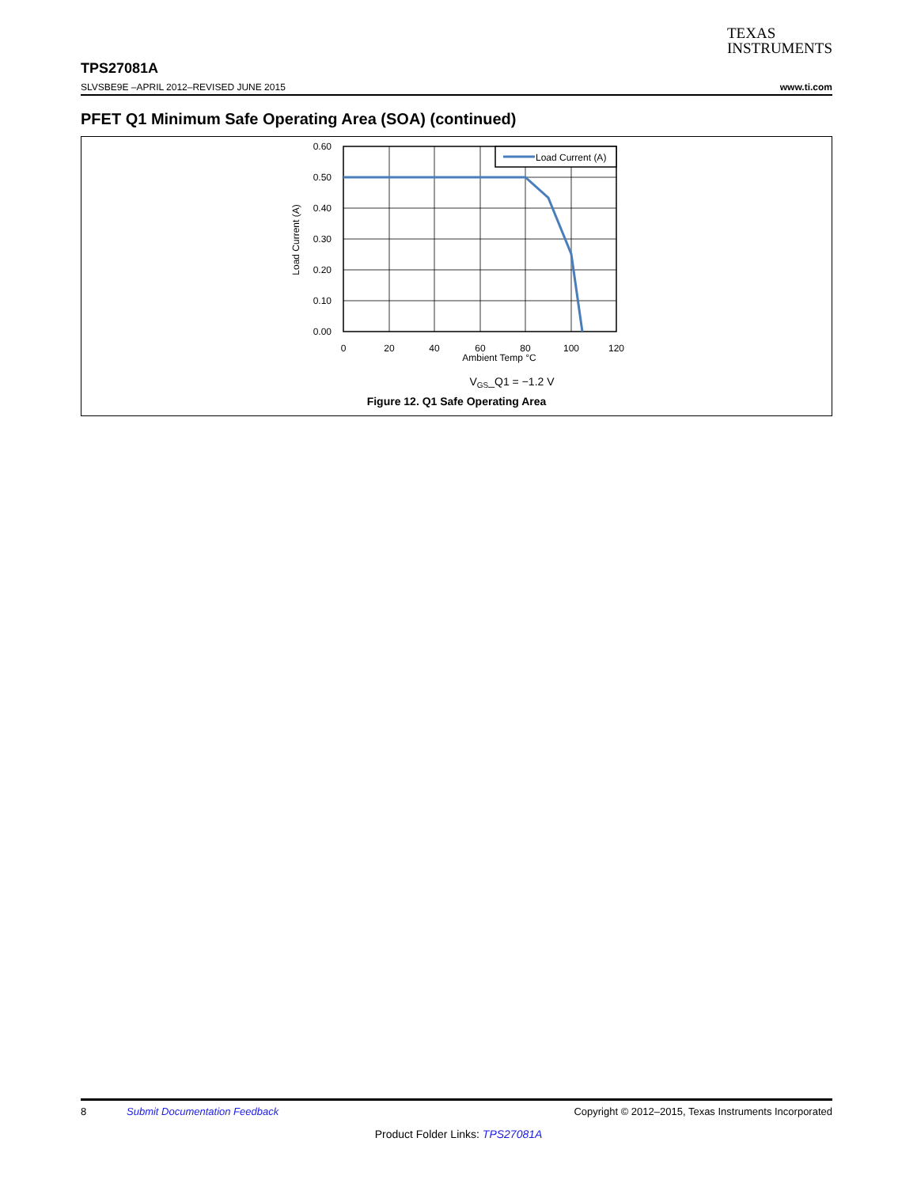TEXAS
INSTRUMENTS
TPS27081A
SLVSBE9E –APRIL 2012–REVISED JUNE 2015 www.ti.com
PFET Q1 Minimum Safe Operating Area (SOA) (continued)
Load Current (A)
0.60
0.50
0.40
0.30
0.20
0.10
0.00
0
20
40
60
80
100
120
Ambient Temp °C
VGS_Q1 = −1.2 V
Load Current (A)
Figure 12. Q1 Safe Operating Area
8 Submit Documentation Feedback Copyright © 2012–2015, Texas Instruments Incorporated
Product Folder Links: TPS27081A